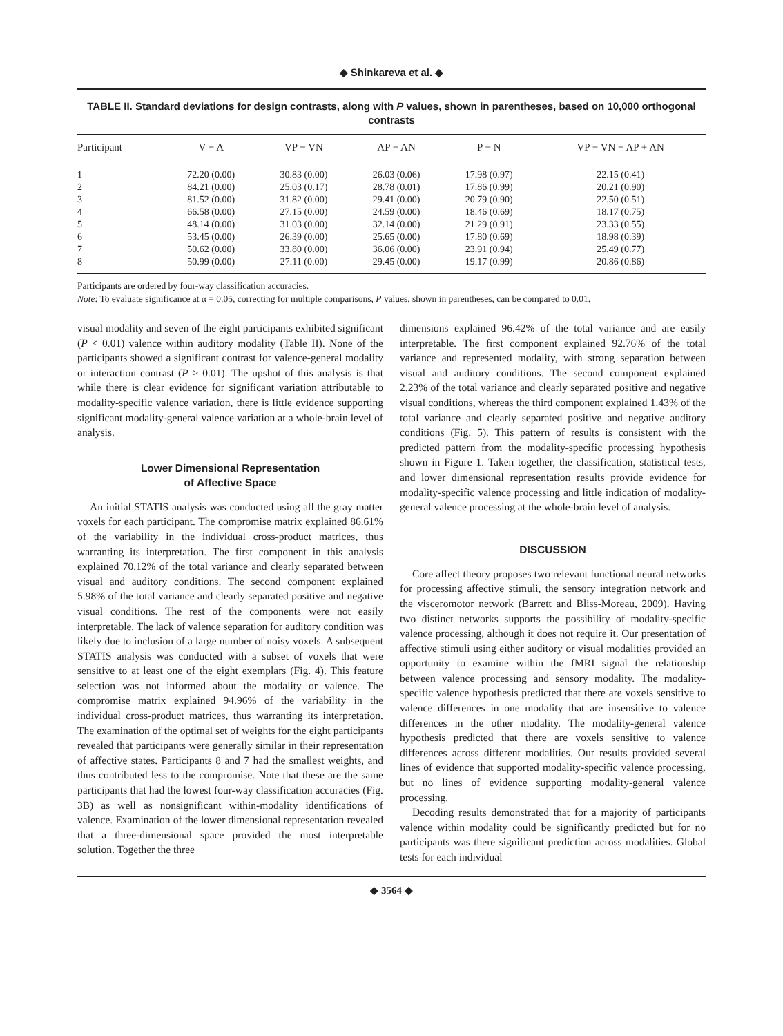◆ Shinkareva et al. ◆
TABLE II. Standard deviations for design contrasts, along with P values, shown in parentheses, based on 10,000 orthogonal contrasts
| Participant | V − A | VP − VN | AP − AN | P − N | VP − VN − AP + AN |
| --- | --- | --- | --- | --- | --- |
| 1 | 72.20 (0.00) | 30.83 (0.00) | 26.03 (0.06) | 17.98 (0.97) | 22.15 (0.41) |
| 2 | 84.21 (0.00) | 25.03 (0.17) | 28.78 (0.01) | 17.86 (0.99) | 20.21 (0.90) |
| 3 | 81.52 (0.00) | 31.82 (0.00) | 29.41 (0.00) | 20.79 (0.90) | 22.50 (0.51) |
| 4 | 66.58 (0.00) | 27.15 (0.00) | 24.59 (0.00) | 18.46 (0.69) | 18.17 (0.75) |
| 5 | 48.14 (0.00) | 31.03 (0.00) | 32.14 (0.00) | 21.29 (0.91) | 23.33 (0.55) |
| 6 | 53.45 (0.00) | 26.39 (0.00) | 25.65 (0.00) | 17.80 (0.69) | 18.98 (0.39) |
| 7 | 50.62 (0.00) | 33.80 (0.00) | 36.06 (0.00) | 23.91 (0.94) | 25.49 (0.77) |
| 8 | 50.99 (0.00) | 27.11 (0.00) | 29.45 (0.00) | 19.17 (0.99) | 20.86 (0.86) |
Participants are ordered by four-way classification accuracies.
Note: To evaluate significance at α = 0.05, correcting for multiple comparisons, P values, shown in parentheses, can be compared to 0.01.
visual modality and seven of the eight participants exhibited significant (P < 0.01) valence within auditory modality (Table II). None of the participants showed a significant contrast for valence-general modality or interaction contrast (P > 0.01). The upshot of this analysis is that while there is clear evidence for significant variation attributable to modality-specific valence variation, there is little evidence supporting significant modality-general valence variation at a whole-brain level of analysis.
Lower Dimensional Representation
of Affective Space
An initial STATIS analysis was conducted using all the gray matter voxels for each participant. The compromise matrix explained 86.61% of the variability in the individual cross-product matrices, thus warranting its interpretation. The first component in this analysis explained 70.12% of the total variance and clearly separated between visual and auditory conditions. The second component explained 5.98% of the total variance and clearly separated positive and negative visual conditions. The rest of the components were not easily interpretable. The lack of valence separation for auditory condition was likely due to inclusion of a large number of noisy voxels. A subsequent STATIS analysis was conducted with a subset of voxels that were sensitive to at least one of the eight exemplars (Fig. 4). This feature selection was not informed about the modality or valence. The compromise matrix explained 94.96% of the variability in the individual cross-product matrices, thus warranting its interpretation. The examination of the optimal set of weights for the eight participants revealed that participants were generally similar in their representation of affective states. Participants 8 and 7 had the smallest weights, and thus contributed less to the compromise. Note that these are the same participants that had the lowest four-way classification accuracies (Fig. 3B) as well as nonsignificant within-modality identifications of valence. Examination of the lower dimensional representation revealed that a three-dimensional space provided the most interpretable solution. Together the three
dimensions explained 96.42% of the total variance and are easily interpretable. The first component explained 92.76% of the total variance and represented modality, with strong separation between visual and auditory conditions. The second component explained 2.23% of the total variance and clearly separated positive and negative visual conditions, whereas the third component explained 1.43% of the total variance and clearly separated positive and negative auditory conditions (Fig. 5). This pattern of results is consistent with the predicted pattern from the modality-specific processing hypothesis shown in Figure 1. Taken together, the classification, statistical tests, and lower dimensional representation results provide evidence for modality-specific valence processing and little indication of modality-general valence processing at the whole-brain level of analysis.
DISCUSSION
Core affect theory proposes two relevant functional neural networks for processing affective stimuli, the sensory integration network and the visceromotor network (Barrett and Bliss-Moreau, 2009). Having two distinct networks supports the possibility of modality-specific valence processing, although it does not require it. Our presentation of affective stimuli using either auditory or visual modalities provided an opportunity to examine within the fMRI signal the relationship between valence processing and sensory modality. The modality-specific valence hypothesis predicted that there are voxels sensitive to valence differences in one modality that are insensitive to valence differences in the other modality. The modality-general valence hypothesis predicted that there are voxels sensitive to valence differences across different modalities. Our results provided several lines of evidence that supported modality-specific valence processing, but no lines of evidence supporting modality-general valence processing.
Decoding results demonstrated that for a majority of participants valence within modality could be significantly predicted but for no participants was there significant prediction across modalities. Global tests for each individual
◆ 3564 ◆